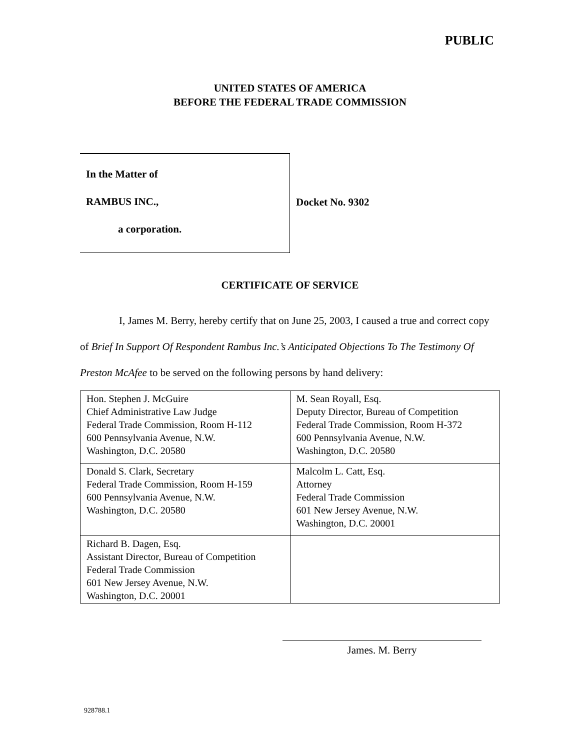PUBLIC
UNITED STATES OF AMERICA
BEFORE THE FEDERAL TRADE COMMISSION
In the Matter of
RAMBUS INC.,
a corporation.
Docket No. 9302
CERTIFICATE OF SERVICE
I, James M. Berry, hereby certify that on June 25, 2003, I caused a true and correct copy of Brief In Support Of Respondent Rambus Inc.’s Anticipated Objections To The Testimony Of Preston McAfee to be served on the following persons by hand delivery:
| Hon. Stephen J. McGuire Chief Administrative Law Judge Federal Trade Commission, Room H-112 600 Pennsylvania Avenue, N.W. Washington, D.C. 20580 | M. Sean Royall, Esq. Deputy Director, Bureau of Competition Federal Trade Commission, Room H-372 600 Pennsylvania Avenue, N.W. Washington, D.C. 20580 |
| Donald S. Clark, Secretary Federal Trade Commission, Room H-159 600 Pennsylvania Avenue, N.W. Washington, D.C. 20580 | Malcolm L. Catt, Esq. Attorney Federal Trade Commission 601 New Jersey Avenue, N.W. Washington, D.C. 20001 |
| Richard B. Dagen, Esq. Assistant Director, Bureau of Competition Federal Trade Commission 601 New Jersey Avenue, N.W. Washington, D.C. 20001 | |
James. M. Berry
928788.1